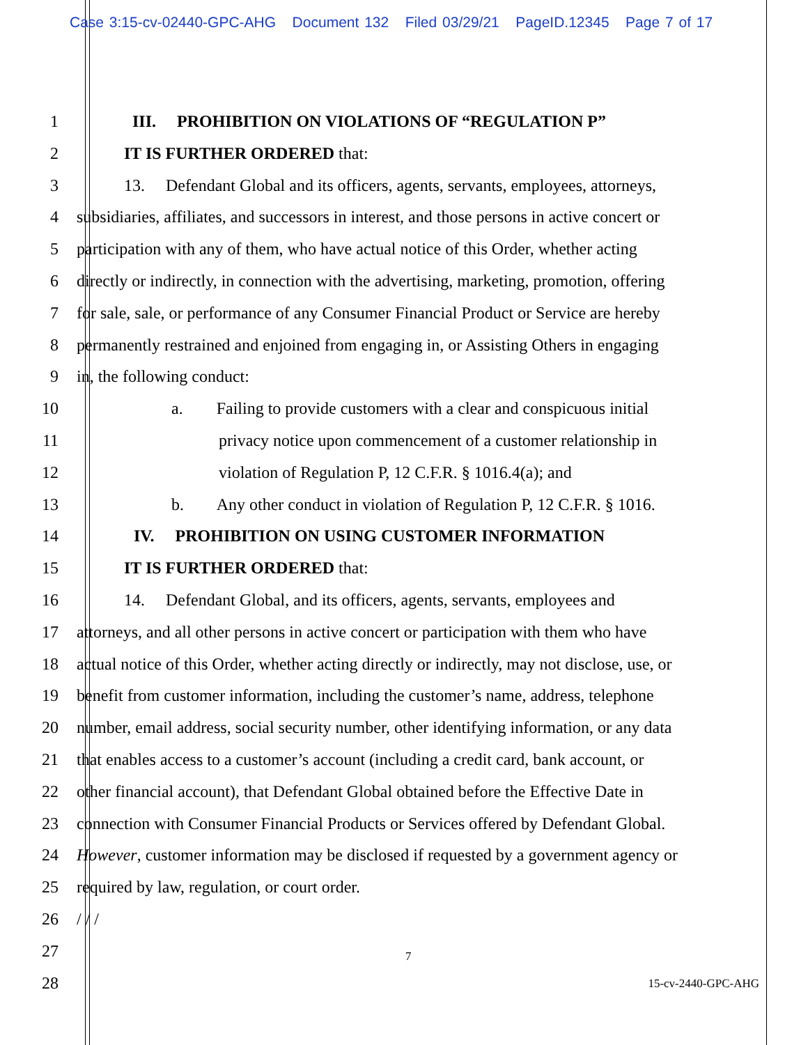Case 3:15-cv-02440-GPC-AHG Document 132 Filed 03/29/21 PageID.12345 Page 7 of 17
1 III. PROHIBITION ON VIOLATIONS OF “REGULATION P”
2 IT IS FURTHER ORDERED that:
3 13. Defendant Global and its officers, agents, servants, employees, attorneys,
4 subsidiaries, affiliates, and successors in interest, and those persons in active concert or
5 participation with any of them, who have actual notice of this Order, whether acting
6 directly or indirectly, in connection with the advertising, marketing, promotion, offering
7 for sale, sale, or performance of any Consumer Financial Product or Service are hereby
8 permanently restrained and enjoined from engaging in, or Assisting Others in engaging
9 in, the following conduct:
10 a. Failing to provide customers with a clear and conspicuous initial
11 privacy notice upon commencement of a customer relationship in
12 violation of Regulation P, 12 C.F.R. § 1016.4(a); and
13 b. Any other conduct in violation of Regulation P, 12 C.F.R. § 1016.
14 IV. PROHIBITION ON USING CUSTOMER INFORMATION
15 IT IS FURTHER ORDERED that:
16 14. Defendant Global, and its officers, agents, servants, employees and
17 attorneys, and all other persons in active concert or participation with them who have
18 actual notice of this Order, whether acting directly or indirectly, may not disclose, use, or
19 benefit from customer information, including the customer’s name, address, telephone
20 number, email address, social security number, other identifying information, or any data
21 that enables access to a customer’s account (including a credit card, bank account, or
22 other financial account), that Defendant Global obtained before the Effective Date in
23 connection with Consumer Financial Products or Services offered by Defendant Global.
24 However, customer information may be disclosed if requested by a government agency or
25 required by law, regulation, or court order.
26 / / /
27
7
28
15-cv-2440-GPC-AHG